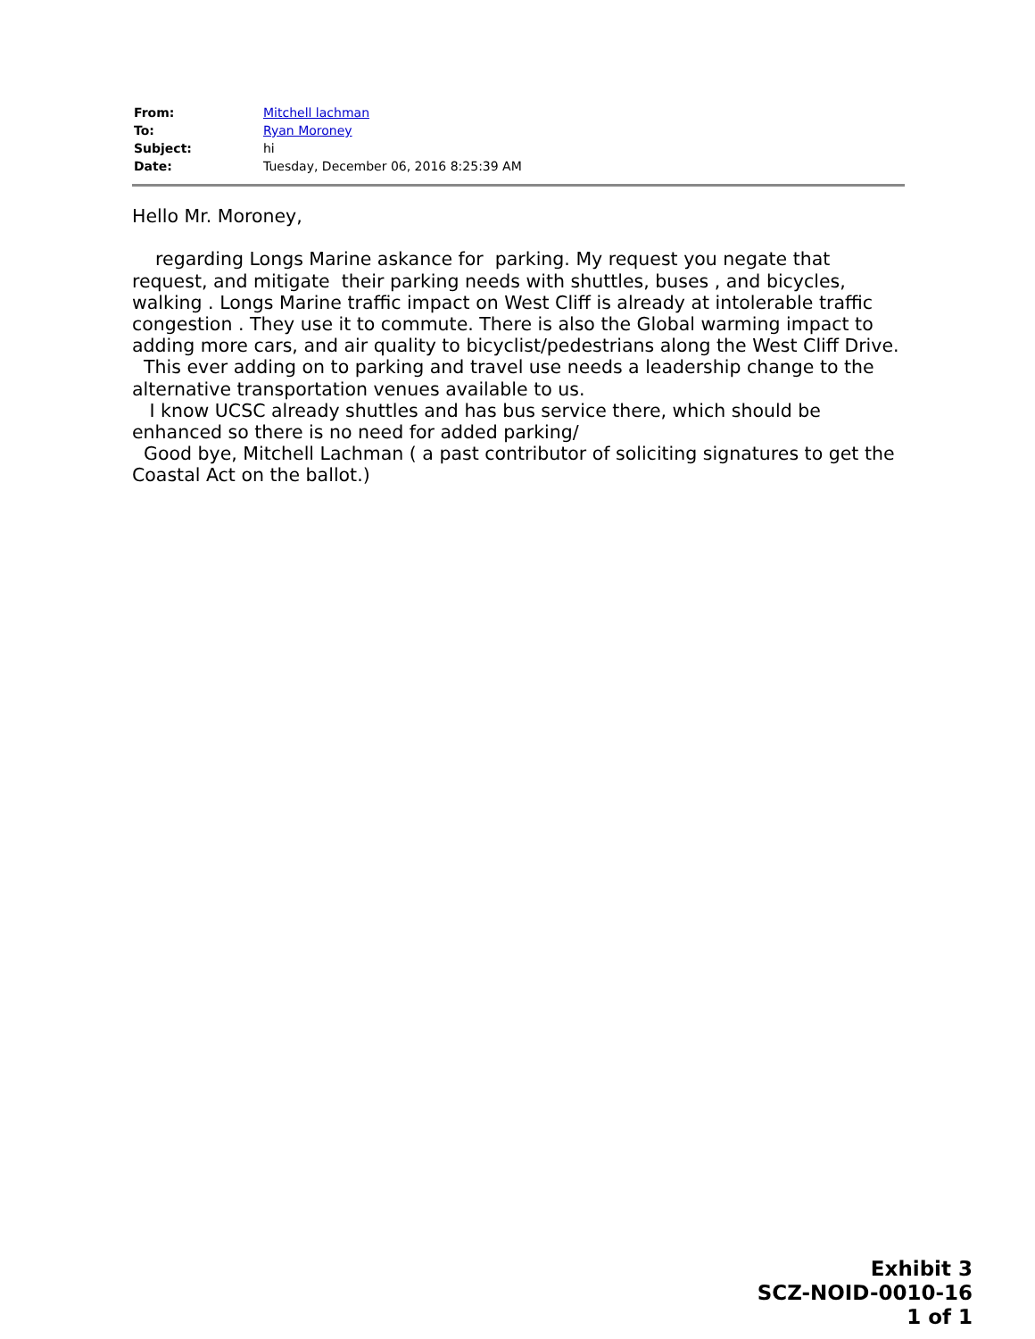| From: | Mitchell lachman |
| To: | Ryan Moroney |
| Subject: | hi |
| Date: | Tuesday, December 06, 2016 8:25:39 AM |
Hello Mr. Moroney, regarding Longs Marine askance for parking. My request you negate that request, and mitigate their parking needs with shuttles, buses , and bicycles, walking . Longs Marine traffic impact on West Cliff is already at intolerable traffic congestion . They use it to commute. There is also the Global warming impact to adding more cars, and air quality to bicyclist/pedestrians along the West Cliff Drive. This ever adding on to parking and travel use needs a leadership change to the alternative transportation venues available to us. I know UCSC already shuttles and has bus service there, which should be enhanced so there is no need for added parking/ Good bye, Mitchell Lachman ( a past contributor of soliciting signatures to get the Coastal Act on the ballot.)
Exhibit 3
SCZ-NOID-0010-16
1 of 1